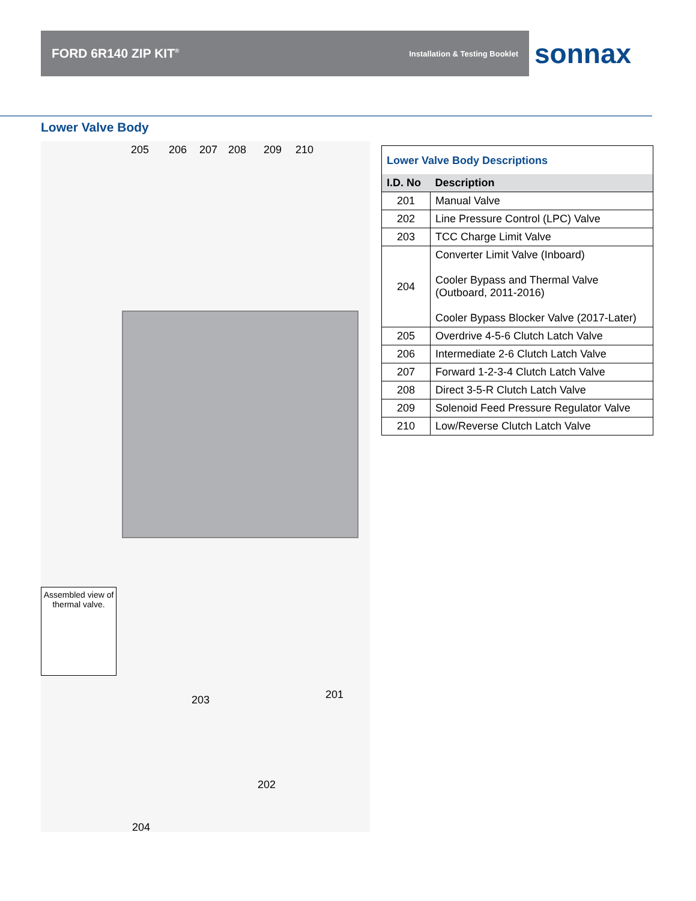FORD 6R140 ZIP KIT<sup>®</sup> Installation & Testing Booklet
sonnax
Lower Valve Body
205 206 207 208 209 210
203 201
202
204
Assembled view of thermal valve.
Lower Valve Body Descriptions
| I.D. No | Description |
| --- | --- |
| 201 | Manual Valve |
| 202 | Line Pressure Control (LPC) Valve |
| 203 | TCC Charge Limit Valve |
| 204 | Converter Limit Valve (Inboard) Cooler Bypass and Thermal Valve (Outboard, 2011-2016) Cooler Bypass Blocker Valve (2017-Later) |
| 205 | Overdrive 4-5-6 Clutch Latch Valve |
| 206 | Intermediate 2-6 Clutch Latch Valve |
| 207 | Forward 1-2-3-4 Clutch Latch Valve |
| 208 | Direct 3-5-R Clutch Latch Valve |
| 209 | Solenoid Feed Pressure Regulator Valve |
| 210 | Low/Reverse Clutch Latch Valve |